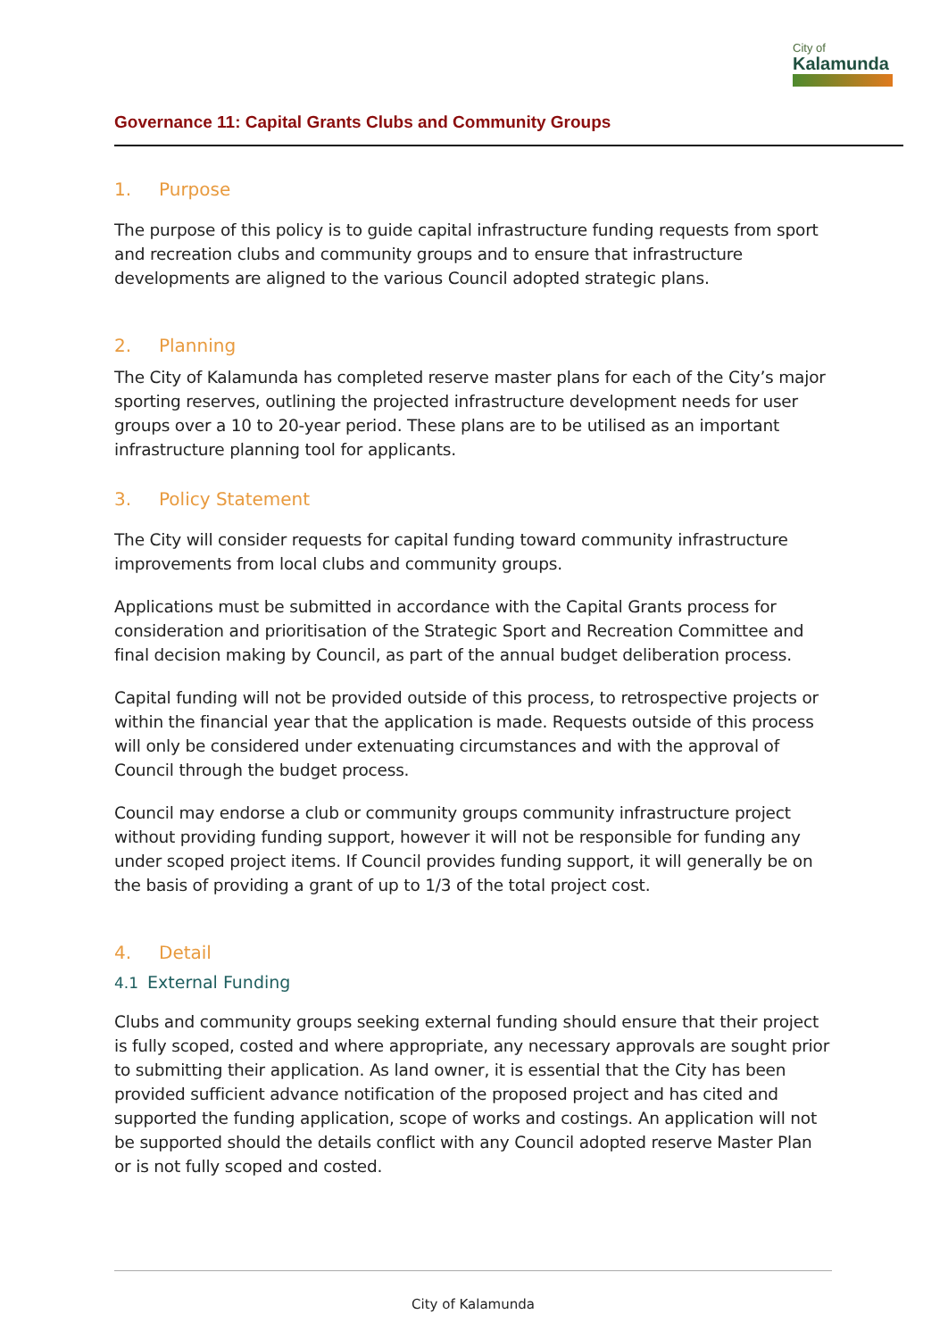City of
Kalamunda
Governance 11: Capital Grants Clubs and Community Groups
1. Purpose
The purpose of this policy is to guide capital infrastructure funding requests from sport and recreation clubs and community groups and to ensure that infrastructure developments are aligned to the various Council adopted strategic plans.
2. Planning
The City of Kalamunda has completed reserve master plans for each of the City’s major sporting reserves, outlining the projected infrastructure development needs for user groups over a 10 to 20-year period. These plans are to be utilised as an important infrastructure planning tool for applicants.
3. Policy Statement
The City will consider requests for capital funding toward community infrastructure improvements from local clubs and community groups.
Applications must be submitted in accordance with the Capital Grants process for consideration and prioritisation of the Strategic Sport and Recreation Committee and final decision making by Council, as part of the annual budget deliberation process.
Capital funding will not be provided outside of this process, to retrospective projects or within the financial year that the application is made. Requests outside of this process will only be considered under extenuating circumstances and with the approval of Council through the budget process.
Council may endorse a club or community groups community infrastructure project without providing funding support, however it will not be responsible for funding any under scoped project items. If Council provides funding support, it will generally be on the basis of providing a grant of up to 1/3 of the total project cost.
4. Detail
4.1 External Funding
Clubs and community groups seeking external funding should ensure that their project is fully scoped, costed and where appropriate, any necessary approvals are sought prior to submitting their application. As land owner, it is essential that the City has been provided sufficient advance notification of the proposed project and has cited and supported the funding application, scope of works and costings. An application will not be supported should the details conflict with any Council adopted reserve Master Plan or is not fully scoped and costed.
City of Kalamunda